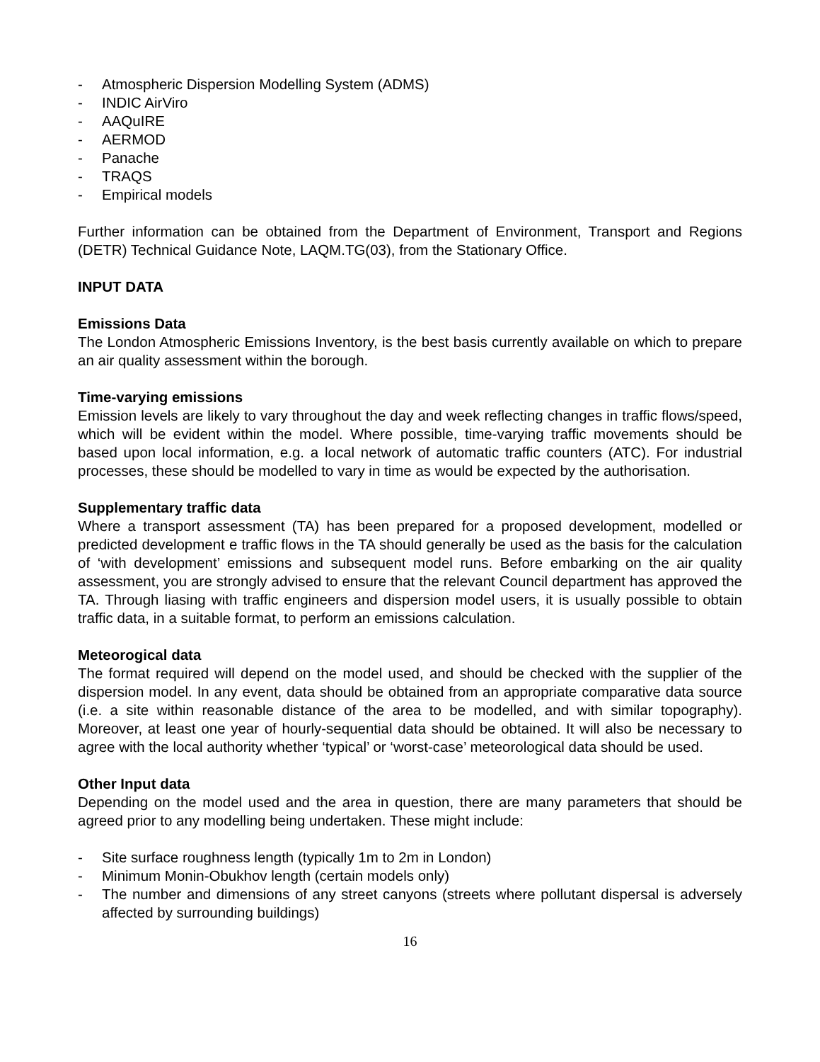- Atmospheric Dispersion Modelling System (ADMS)
- INDIC AirViro
- AAQuIRE
- AERMOD
- Panache
- TRAQS
- Empirical models
Further information can be obtained from the Department of Environment, Transport and Regions (DETR) Technical Guidance Note, LAQM.TG(03), from the Stationary Office.
INPUT DATA
Emissions Data
The London Atmospheric Emissions Inventory, is the best basis currently available on which to prepare an air quality assessment within the borough.
Time-varying emissions
Emission levels are likely to vary throughout the day and week reflecting changes in traffic flows/speed, which will be evident within the model. Where possible, time-varying traffic movements should be based upon local information, e.g. a local network of automatic traffic counters (ATC). For industrial processes, these should be modelled to vary in time as would be expected by the authorisation.
Supplementary traffic data
Where a transport assessment (TA) has been prepared for a proposed development, modelled or predicted development e traffic flows in the TA should generally be used as the basis for the calculation of ‘with development’ emissions and subsequent model runs. Before embarking on the air quality assessment, you are strongly advised to ensure that the relevant Council department has approved the TA. Through liasing with traffic engineers and dispersion model users, it is usually possible to obtain traffic data, in a suitable format, to perform an emissions calculation.
Meteorogical data
The format required will depend on the model used, and should be checked with the supplier of the dispersion model. In any event, data should be obtained from an appropriate comparative data source (i.e. a site within reasonable distance of the area to be modelled, and with similar topography). Moreover, at least one year of hourly-sequential data should be obtained. It will also be necessary to agree with the local authority whether ‘typical’ or ‘worst-case’ meteorological data should be used.
Other Input data
Depending on the model used and the area in question, there are many parameters that should be agreed prior to any modelling being undertaken. These might include:
- Site surface roughness length (typically 1m to 2m in London)
- Minimum Monin-Obukhov length (certain models only)
- The number and dimensions of any street canyons (streets where pollutant dispersal is adversely affected by surrounding buildings)
16